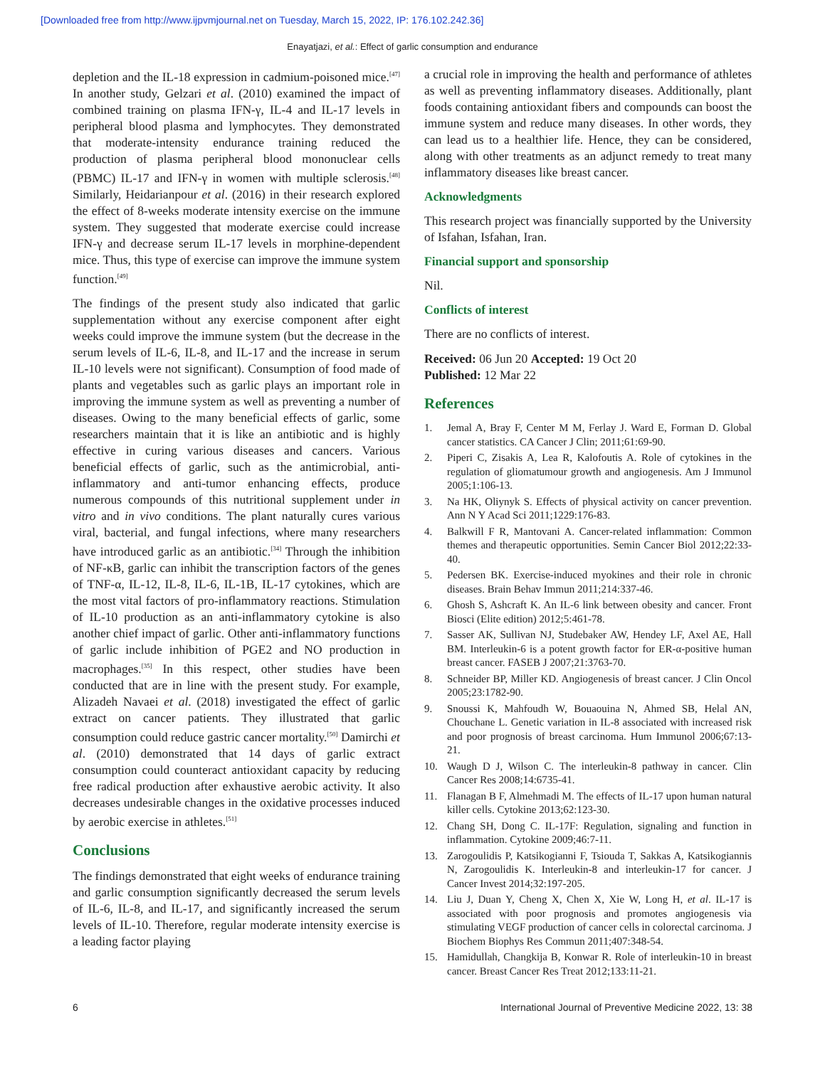[Downloaded free from http://www.ijpvmjournal.net on Tuesday, March 15, 2022, IP: 176.102.242.36]
Enayatjazi, et al.: Effect of garlic consumption and endurance
depletion and the IL-18 expression in cadmium-poisoned mice.<sup>[47]</sup> In another study, Gelzari et al. (2010) examined the impact of combined training on plasma IFN-γ, IL-4 and IL-17 levels in peripheral blood plasma and lymphocytes. They demonstrated that moderate-intensity endurance training reduced the production of plasma peripheral blood mononuclear cells (PBMC) IL-17 and IFN-γ in women with multiple sclerosis.<sup>[48]</sup> Similarly, Heidarianpour et al. (2016) in their research explored the effect of 8-weeks moderate intensity exercise on the immune system. They suggested that moderate exercise could increase IFN-γ and decrease serum IL-17 levels in morphine-dependent mice. Thus, this type of exercise can improve the immune system function.<sup>[49]</sup>
The findings of the present study also indicated that garlic supplementation without any exercise component after eight weeks could improve the immune system (but the decrease in the serum levels of IL-6, IL-8, and IL-17 and the increase in serum IL-10 levels were not significant). Consumption of food made of plants and vegetables such as garlic plays an important role in improving the immune system as well as preventing a number of diseases. Owing to the many beneficial effects of garlic, some researchers maintain that it is like an antibiotic and is highly effective in curing various diseases and cancers. Various beneficial effects of garlic, such as the antimicrobial, anti-inflammatory and anti-tumor enhancing effects, produce numerous compounds of this nutritional supplement under in vitro and in vivo conditions. The plant naturally cures various viral, bacterial, and fungal infections, where many researchers have introduced garlic as an antibiotic.<sup>[34]</sup> Through the inhibition of NF-κB, garlic can inhibit the transcription factors of the genes of TNF-α, IL-12, IL-8, IL-6, IL-1B, IL-17 cytokines, which are the most vital factors of pro-inflammatory reactions. Stimulation of IL-10 production as an anti-inflammatory cytokine is also another chief impact of garlic. Other anti-inflammatory functions of garlic include inhibition of PGE2 and NO production in macrophages.<sup>[35]</sup> In this respect, other studies have been conducted that are in line with the present study. For example, Alizadeh Navaei et al. (2018) investigated the effect of garlic extract on cancer patients. They illustrated that garlic consumption could reduce gastric cancer mortality.<sup>[50]</sup> Damirchi et al. (2010) demonstrated that 14 days of garlic extract consumption could counteract antioxidant capacity by reducing free radical production after exhaustive aerobic activity. It also decreases undesirable changes in the oxidative processes induced by aerobic exercise in athletes.<sup>[51]</sup>
Conclusions
The findings demonstrated that eight weeks of endurance training and garlic consumption significantly decreased the serum levels of IL-6, IL-8, and IL-17, and significantly increased the serum levels of IL-10. Therefore, regular moderate intensity exercise is a leading factor playing
a crucial role in improving the health and performance of athletes as well as preventing inflammatory diseases. Additionally, plant foods containing antioxidant fibers and compounds can boost the immune system and reduce many diseases. In other words, they can lead us to a healthier life. Hence, they can be considered, along with other treatments as an adjunct remedy to treat many inflammatory diseases like breast cancer.
Acknowledgments
This research project was financially supported by the University of Isfahan, Isfahan, Iran.
Financial support and sponsorship
Nil.
Conflicts of interest
There are no conflicts of interest.
Received: 06 Jun 20 Accepted: 19 Oct 20
Published: 12 Mar 22
References
1. Jemal A, Bray F, Center M M, Ferlay J. Ward E, Forman D. Global cancer statistics. CA Cancer J Clin; 2011;61:69-90.
2. Piperi C, Zisakis A, Lea R, Kalofoutis A. Role of cytokines in the regulation of gliomatumour growth and angiogenesis. Am J Immunol 2005;1:106-13.
3. Na HK, Oliynyk S. Effects of physical activity on cancer prevention. Ann N Y Acad Sci 2011;1229:176-83.
4. Balkwill F R, Mantovani A. Cancer-related inflammation: Common themes and therapeutic opportunities. Semin Cancer Biol 2012;22:33-40.
5. Pedersen BK. Exercise-induced myokines and their role in chronic diseases. Brain Behav Immun 2011;214:337-46.
6. Ghosh S, Ashcraft K. An IL-6 link between obesity and cancer. Front Biosci (Elite edition) 2012;5:461-78.
7. Sasser AK, Sullivan NJ, Studebaker AW, Hendey LF, Axel AE, Hall BM. Interleukin-6 is a potent growth factor for ER-α-positive human breast cancer. FASEB J 2007;21:3763-70.
8. Schneider BP, Miller KD. Angiogenesis of breast cancer. J Clin Oncol 2005;23:1782-90.
9. Snoussi K, Mahfoudh W, Bouaouina N, Ahmed SB, Helal AN, Chouchane L. Genetic variation in IL-8 associated with increased risk and poor prognosis of breast carcinoma. Hum Immunol 2006;67:13-21.
10. Waugh D J, Wilson C. The interleukin-8 pathway in cancer. Clin Cancer Res 2008;14:6735-41.
11. Flanagan B F, Almehmadi M. The effects of IL-17 upon human natural killer cells. Cytokine 2013;62:123-30.
12. Chang SH, Dong C. IL-17F: Regulation, signaling and function in inflammation. Cytokine 2009;46:7-11.
13. Zarogoulidis P, Katsikogianni F, Tsiouda T, Sakkas A, Katsikogiannis N, Zarogoulidis K. Interleukin-8 and interleukin-17 for cancer. J Cancer Invest 2014;32:197-205.
14. Liu J, Duan Y, Cheng X, Chen X, Xie W, Long H, et al. IL-17 is associated with poor prognosis and promotes angiogenesis via stimulating VEGF production of cancer cells in colorectal carcinoma. J Biochem Biophys Res Commun 2011;407:348-54.
15. Hamidullah, Changkija B, Konwar R. Role of interleukin-10 in breast cancer. Breast Cancer Res Treat 2012;133:11-21.
6 International Journal of Preventive Medicine 2022, 13: 38